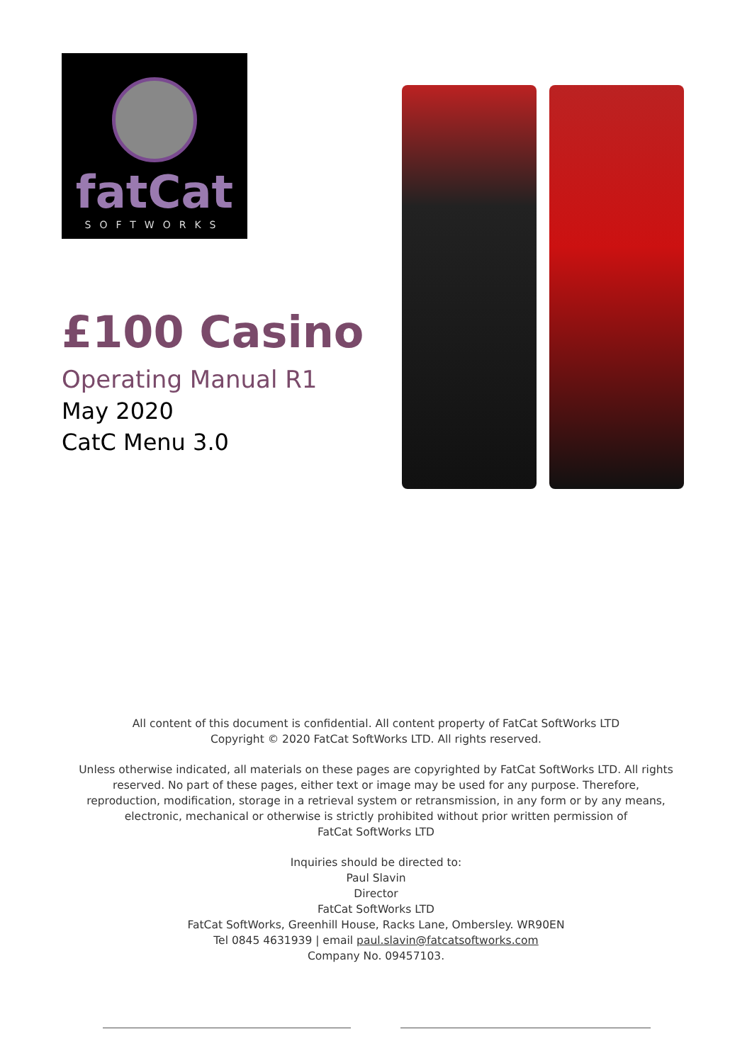fatCat
SOFTWORKS
£100 Casino
Operating Manual R1
May 2020
CatC Menu 3.0
All content of this document is confidential. All content property of FatCat SoftWorks LTD
Copyright © 2020 FatCat SoftWorks LTD. All rights reserved.
Unless otherwise indicated, all materials on these pages are copyrighted by FatCat SoftWorks LTD. All rights
reserved. No part of these pages, either text or image may be used for any purpose. Therefore,
reproduction, modification, storage in a retrieval system or retransmission, in any form or by any means,
electronic, mechanical or otherwise is strictly prohibited without prior written permission of
FatCat SoftWorks LTD
Inquiries should be directed to:
Paul Slavin
Director
FatCat SoftWorks LTD
FatCat SoftWorks, Greenhill House, Racks Lane, Ombersley. WR90EN
Tel 0845 4631939 | email paul.slavin@fatcatsoftworks.com
Company No. 09457103.